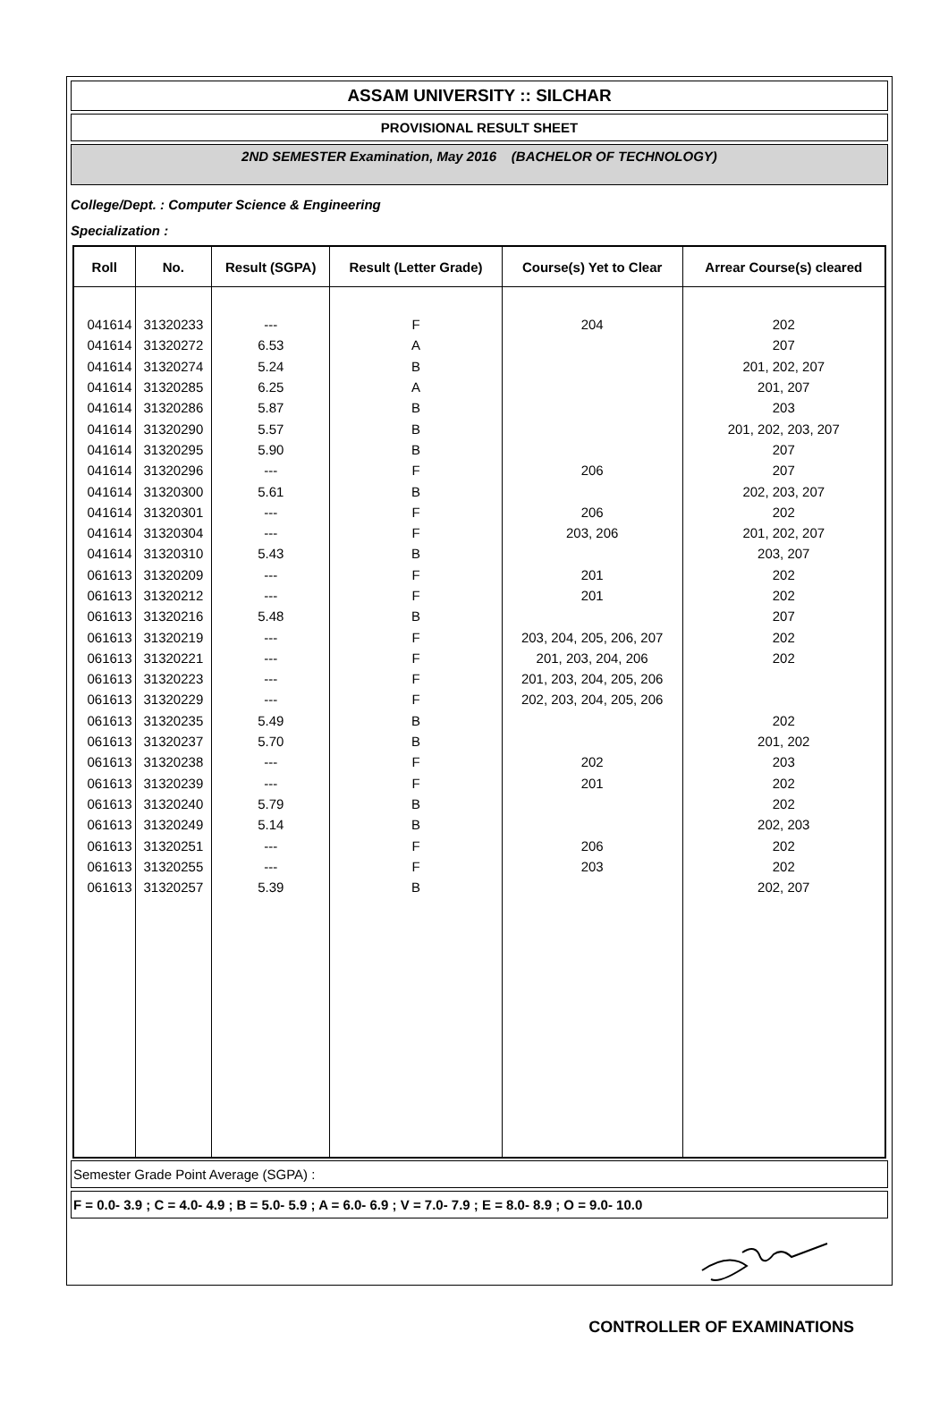ASSAM UNIVERSITY :: SILCHAR
PROVISIONAL RESULT SHEET
2ND SEMESTER Examination, May 2016 (BACHELOR OF TECHNOLOGY)
College/Dept. : Computer Science & Engineering
Specialization :
| Roll | No. | Result (SGPA) | Result (Letter Grade) | Course(s) Yet to Clear | Arrear Course(s) cleared |
| --- | --- | --- | --- | --- | --- |
| 041614 | 31320233 | --- | F | 204 | 202 |
| 041614 | 31320272 | 6.53 | A | | 207 |
| 041614 | 31320274 | 5.24 | B | | 201, 202, 207 |
| 041614 | 31320285 | 6.25 | A | | 201, 207 |
| 041614 | 31320286 | 5.87 | B | | 203 |
| 041614 | 31320290 | 5.57 | B | | 201, 202, 203, 207 |
| 041614 | 31320295 | 5.90 | B | | 207 |
| 041614 | 31320296 | --- | F | 206 | 207 |
| 041614 | 31320300 | 5.61 | B | | 202, 203, 207 |
| 041614 | 31320301 | --- | F | 206 | 202 |
| 041614 | 31320304 | --- | F | 203, 206 | 201, 202, 207 |
| 041614 | 31320310 | 5.43 | B | | 203, 207 |
| 061613 | 31320209 | --- | F | 201 | 202 |
| 061613 | 31320212 | --- | F | 201 | 202 |
| 061613 | 31320216 | 5.48 | B | | 207 |
| 061613 | 31320219 | --- | F | 203, 204, 205, 206, 207 | 202 |
| 061613 | 31320221 | --- | F | 201, 203, 204, 206 | 202 |
| 061613 | 31320223 | --- | F | 201, 203, 204, 205, 206 | |
| 061613 | 31320229 | --- | F | 202, 203, 204, 205, 206 | |
| 061613 | 31320235 | 5.49 | B | | 202 |
| 061613 | 31320237 | 5.70 | B | | 201, 202 |
| 061613 | 31320238 | --- | F | 202 | 203 |
| 061613 | 31320239 | --- | F | 201 | 202 |
| 061613 | 31320240 | 5.79 | B | | 202 |
| 061613 | 31320249 | 5.14 | B | | 202, 203 |
| 061613 | 31320251 | --- | F | 206 | 202 |
| 061613 | 31320255 | --- | F | 203 | 202 |
| 061613 | 31320257 | 5.39 | B | | 202, 207 |
Semester Grade Point Average (SGPA) :
F = 0.0- 3.9 ; C = 4.0- 4.9 ; B = 5.0- 5.9 ; A = 6.0- 6.9 ; V = 7.0- 7.9 ; E = 8.0- 8.9 ; O = 9.0- 10.0
CONTROLLER OF EXAMINATIONS